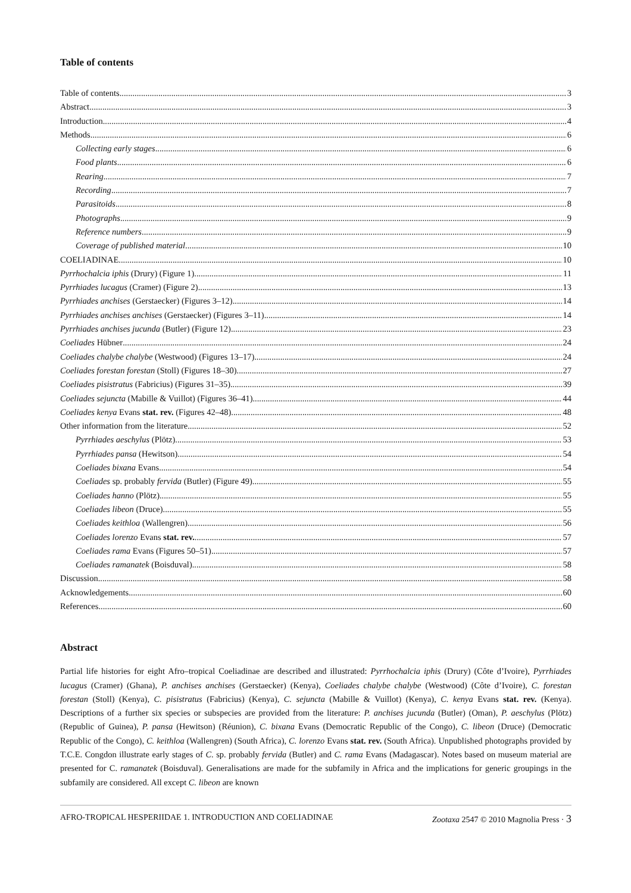Table of contents
Table of contents 3
Abstract 3
Introduction 4
Methods 6
Collecting early stages 6
Food plants 6
Rearing 7
Recording 7
Parasitoids 8
Photographs 9
Reference numbers 9
Coverage of published material 10
COELIADINAE 10
Pyrrhochalcia iphis (Drury) (Figure 1) 11
Pyrrhiades lucagus (Cramer) (Figure 2) 13
Pyrrhiades anchises (Gerstaecker) (Figures 3–12) 14
Pyrrhiades anchises anchises (Gerstaecker) (Figures 3–11) 14
Pyrrhiades anchises jucunda (Butler) (Figure 12) 23
Coeliades Hübner 24
Coeliades chalybe chalybe (Westwood) (Figures 13–17) 24
Coeliades forestan forestan (Stoll) (Figures 18–30) 27
Coeliades pisistratus (Fabricius) (Figures 31–35) 39
Coeliades sejuncta (Mabille & Vuillot) (Figures 36–41) 44
Coeliades kenya Evans stat. rev. (Figures 42–48) 48
Other information from the literature 52
Pyrrhiades aeschylus (Plötz) 53
Pyrrhiades pansa (Hewitson) 54
Coeliades bixana Evans 54
Coeliades sp. probably fervida (Butler) (Figure 49) 55
Coeliades hanno (Plötz) 55
Coeliades libeon (Druce) 55
Coeliades keithloa (Wallengren) 56
Coeliades lorenzo Evans stat. rev. 57
Coeliades rama Evans (Figures 50–51) 57
Coeliades ramanatek (Boisduval) 58
Discussion 58
Acknowledgements 60
References 60
Abstract
Partial life histories for eight Afro–tropical Coeliadinae are described and illustrated: Pyrrhochalcia iphis (Drury) (Côte d’Ivoire), Pyrrhiades lucagus (Cramer) (Ghana), P. anchises anchises (Gerstaecker) (Kenya), Coeliades chalybe chalybe (Westwood) (Côte d’Ivoire), C. forestan forestan (Stoll) (Kenya), C. pisistratus (Fabricius) (Kenya), C. sejuncta (Mabille & Vuillot) (Kenya), C. kenya Evans stat. rev. (Kenya). Descriptions of a further six species or subspecies are provided from the literature: P. anchises jucunda (Butler) (Oman), P. aeschylus (Plötz) (Republic of Guinea), P. pansa (Hewitson) (Réunion), C. bixana Evans (Democratic Republic of the Congo), C. libeon (Druce) (Democratic Republic of the Congo), C. keithloa (Wallengren) (South Africa), C. lorenzo Evans stat. rev. (South Africa). Unpublished photographs provided by T.C.E. Congdon illustrate early stages of C. sp. probably fervida (Butler) and C. rama Evans (Madagascar). Notes based on museum material are presented for C. ramanatek (Boisduval). Generalisations are made for the subfamily in Africa and the implications for generic groupings in the subfamily are considered. All except C. libeon are known
AFRO-TROPICAL HESPERIIDAE 1. INTRODUCTION AND COELIADINAE Zootaxa 2547 © 2010 Magnolia Press · 3